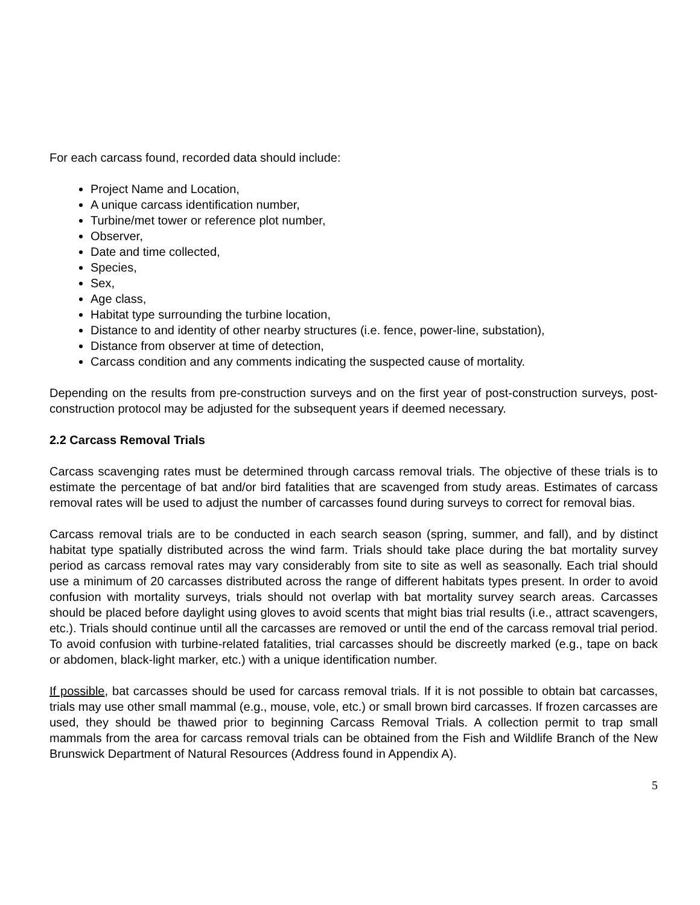For each carcass found, recorded data should include:
Project Name and Location,
A unique carcass identification number,
Turbine/met tower or reference plot number,
Observer,
Date and time collected,
Species,
Sex,
Age class,
Habitat type surrounding the turbine location,
Distance to and identity of other nearby structures (i.e. fence, power-line, substation),
Distance from observer at time of detection,
Carcass condition and any comments indicating the suspected cause of mortality.
Depending on the results from pre-construction surveys and on the first year of post-construction surveys, post-construction protocol may be adjusted for the subsequent years if deemed necessary.
2.2 Carcass Removal Trials
Carcass scavenging rates must be determined through carcass removal trials. The objective of these trials is to estimate the percentage of bat and/or bird fatalities that are scavenged from study areas. Estimates of carcass removal rates will be used to adjust the number of carcasses found during surveys to correct for removal bias.
Carcass removal trials are to be conducted in each search season (spring, summer, and fall), and by distinct habitat type spatially distributed across the wind farm. Trials should take place during the bat mortality survey period as carcass removal rates may vary considerably from site to site as well as seasonally. Each trial should use a minimum of 20 carcasses distributed across the range of different habitats types present. In order to avoid confusion with mortality surveys, trials should not overlap with bat mortality survey search areas. Carcasses should be placed before daylight using gloves to avoid scents that might bias trial results (i.e., attract scavengers, etc.). Trials should continue until all the carcasses are removed or until the end of the carcass removal trial period. To avoid confusion with turbine-related fatalities, trial carcasses should be discreetly marked (e.g., tape on back or abdomen, black-light marker, etc.) with a unique identification number.
If possible, bat carcasses should be used for carcass removal trials. If it is not possible to obtain bat carcasses, trials may use other small mammal (e.g., mouse, vole, etc.) or small brown bird carcasses. If frozen carcasses are used, they should be thawed prior to beginning Carcass Removal Trials. A collection permit to trap small mammals from the area for carcass removal trials can be obtained from the Fish and Wildlife Branch of the New Brunswick Department of Natural Resources (Address found in Appendix A).
5